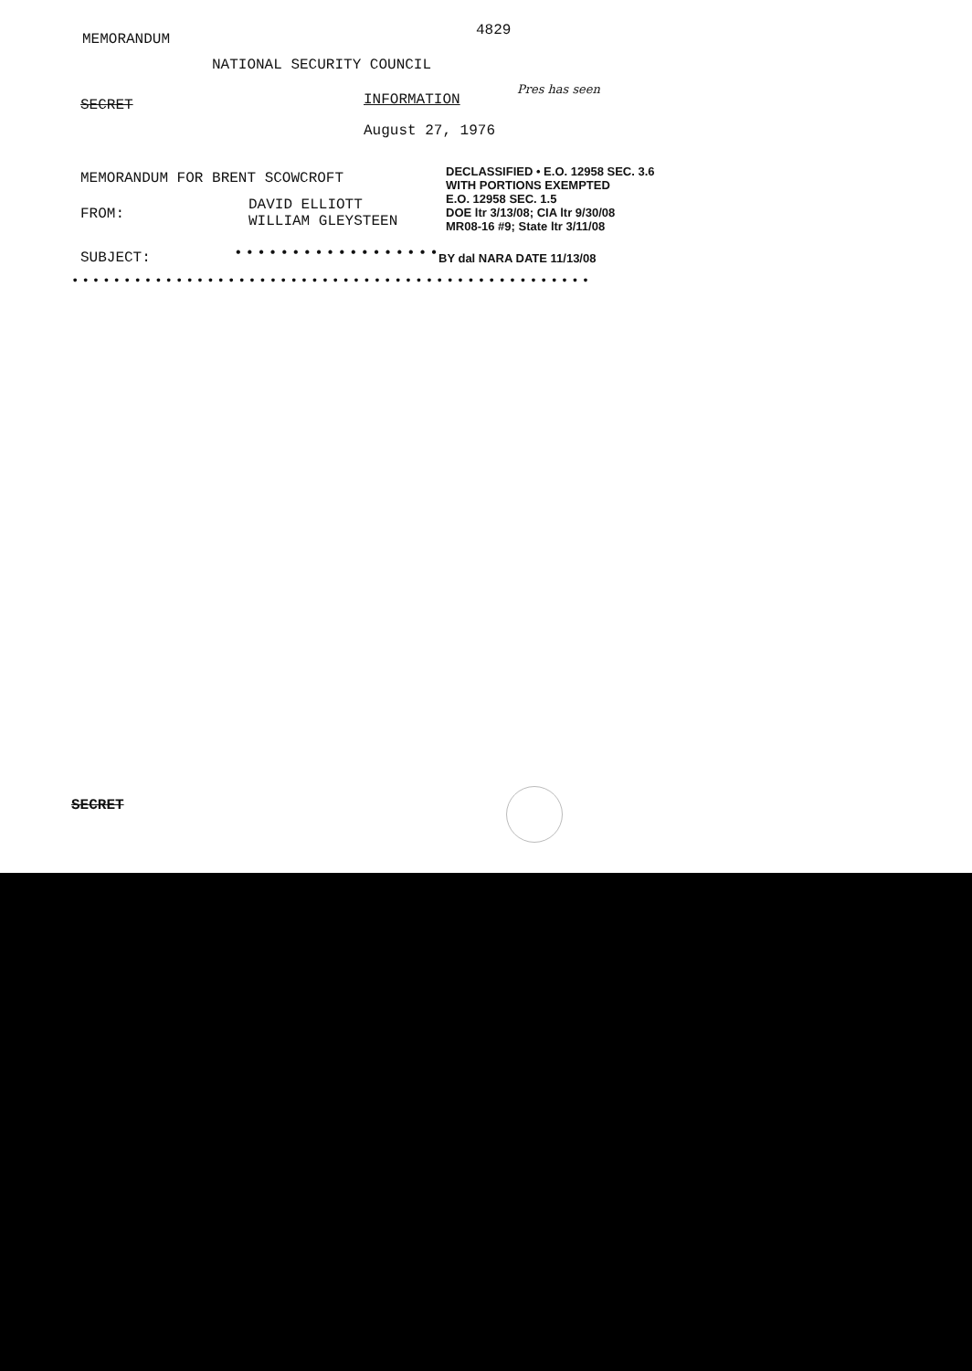MEMORANDUM
4829
NATIONAL SECURITY COUNCIL
SECRET INFORMATION
Pres has seen
August 27, 1976
MEMORANDUM FOR BRENT SCOWCROFT
DECLASSIFIED • E.O. 12958 SEC. 3.6
WITH PORTIONS EXEMPTED
E.O. 12958 SEC. 1.5
DOE ltr 3/13/08; CIA ltr 9/30/08
MR08-16 #9; State ltr 3/11/08
FROM:
DAVID ELLIOTT
WILLIAM GLEYSTEEN
SUBJECT: •••••••••••••••••• BY dal NARA DATE 11/13/08
••••••••••••••••••••••••••••••••••••••••••••••••••••••••••••••••••••••••••••••••••••••••••••••••••••••••••••••••••••••••••••••••••••••••••••••••••••••••••••••••••••••••••••••••••••••••••••••••••••••••••••••••••••••••••••••••••••••••••••••••••••••••••••••••••••••••••••••••••••••••••••••••••••••••••••••••••••••••••••••••••••••••••••••••••••••••••••••••••••••••••••••••••••••••••••••••••••••••••••••••••••••••••••••••••••••••••••••••••••••••••••••••••••••••••••••••••••••••••••••••••••••••••••••••••••••••••••••••••••••••••••••••••••••••••••••••••••••••••••••••••••••••••••••••••••••••••••••••••••••••••••••••••••••••••••••••••••••••••••••••••••••••••••••••••••••••••••••••••••••••••••••••••••••••••••••••••••••••••••••••••••••••••••••••••••••••••••••••••••••••••••••••••••••••••••••••••••••••••••••••••••••••••••••••••••••••••••••••••••••••••••••••••••••••••••••••••••••••••••••••••••••••••••••••••••••••••••••••••••••••••••••••••••••••••••••••••••••••••••••••••••••••••••••••••••••••••••••••••••••••••••••••••••••••••••••••••••••••••••••••••••••••••••••••••••••••••••••••••••••••••••••••••••••••••••••••••••••••••••••••••••••••••••••••••••••••••••••••••••••••••••••••••••••••••••••••••••••••••••••••••••••••••••••••••••••••••••••••••••••••••••••••••••••••••••••••••••••••••••••••••••••••••••••••••••••••••••••••••
SECRET